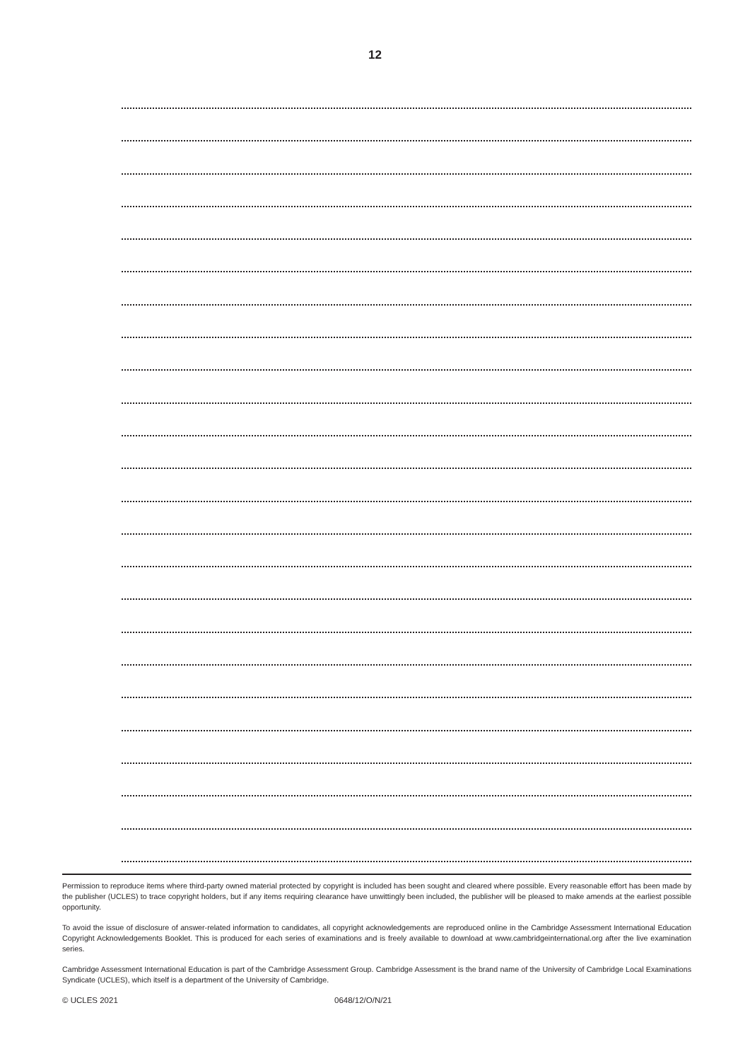12
Permission to reproduce items where third-party owned material protected by copyright is included has been sought and cleared where possible. Every reasonable effort has been made by the publisher (UCLES) to trace copyright holders, but if any items requiring clearance have unwittingly been included, the publisher will be pleased to make amends at the earliest possible opportunity.
To avoid the issue of disclosure of answer-related information to candidates, all copyright acknowledgements are reproduced online in the Cambridge Assessment International Education Copyright Acknowledgements Booklet. This is produced for each series of examinations and is freely available to download at www.cambridgeinternational.org after the live examination series.
Cambridge Assessment International Education is part of the Cambridge Assessment Group. Cambridge Assessment is the brand name of the University of Cambridge Local Examinations Syndicate (UCLES), which itself is a department of the University of Cambridge.
© UCLES 2021 0648/12/O/N/21